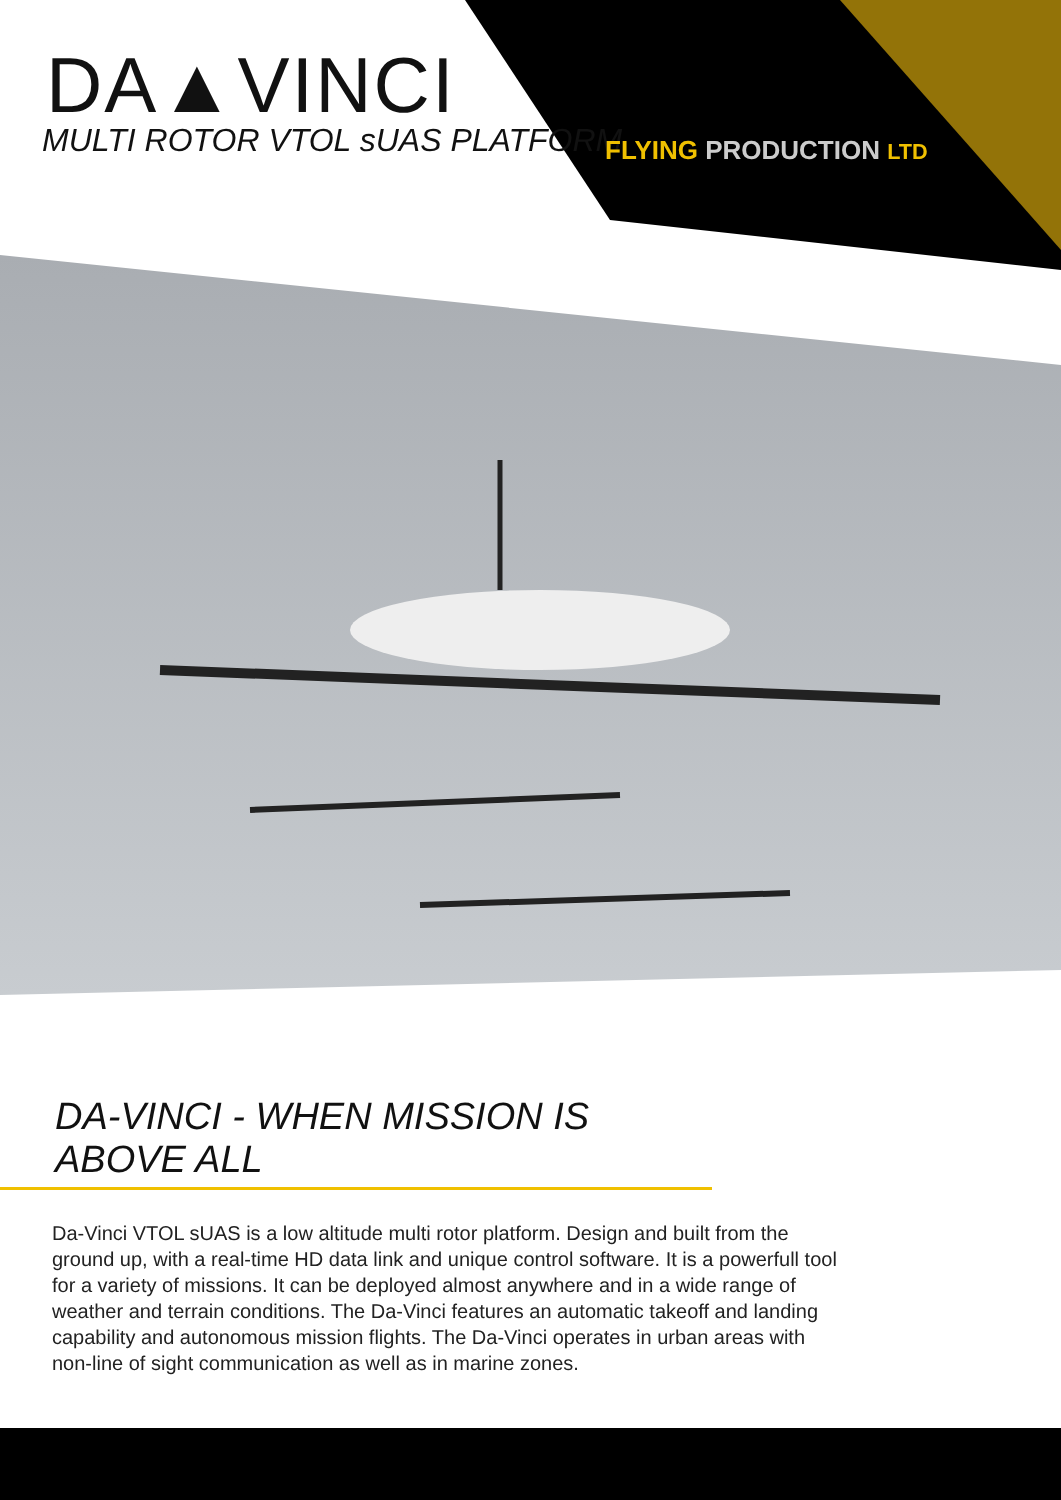DA▲VINCI
MULTI ROTOR VTOL sUAS PLATFORM FLYING PRODUCTION LTD
DA-VINCI - WHEN MISSION IS ABOVE ALL
Da-Vinci VTOL sUAS is a low altitude multi rotor platform. Design and built from the ground up, with a real-time HD data link and unique control software. It is a powerfull tool for a variety of missions. It can be deployed almost anywhere and in a wide range of weather and terrain conditions. The Da-Vinci features an automatic takeoff and landing capability and autonomous mission flights. The Da-Vinci operates in urban areas with non-line of sight communication as well as in marine zones.